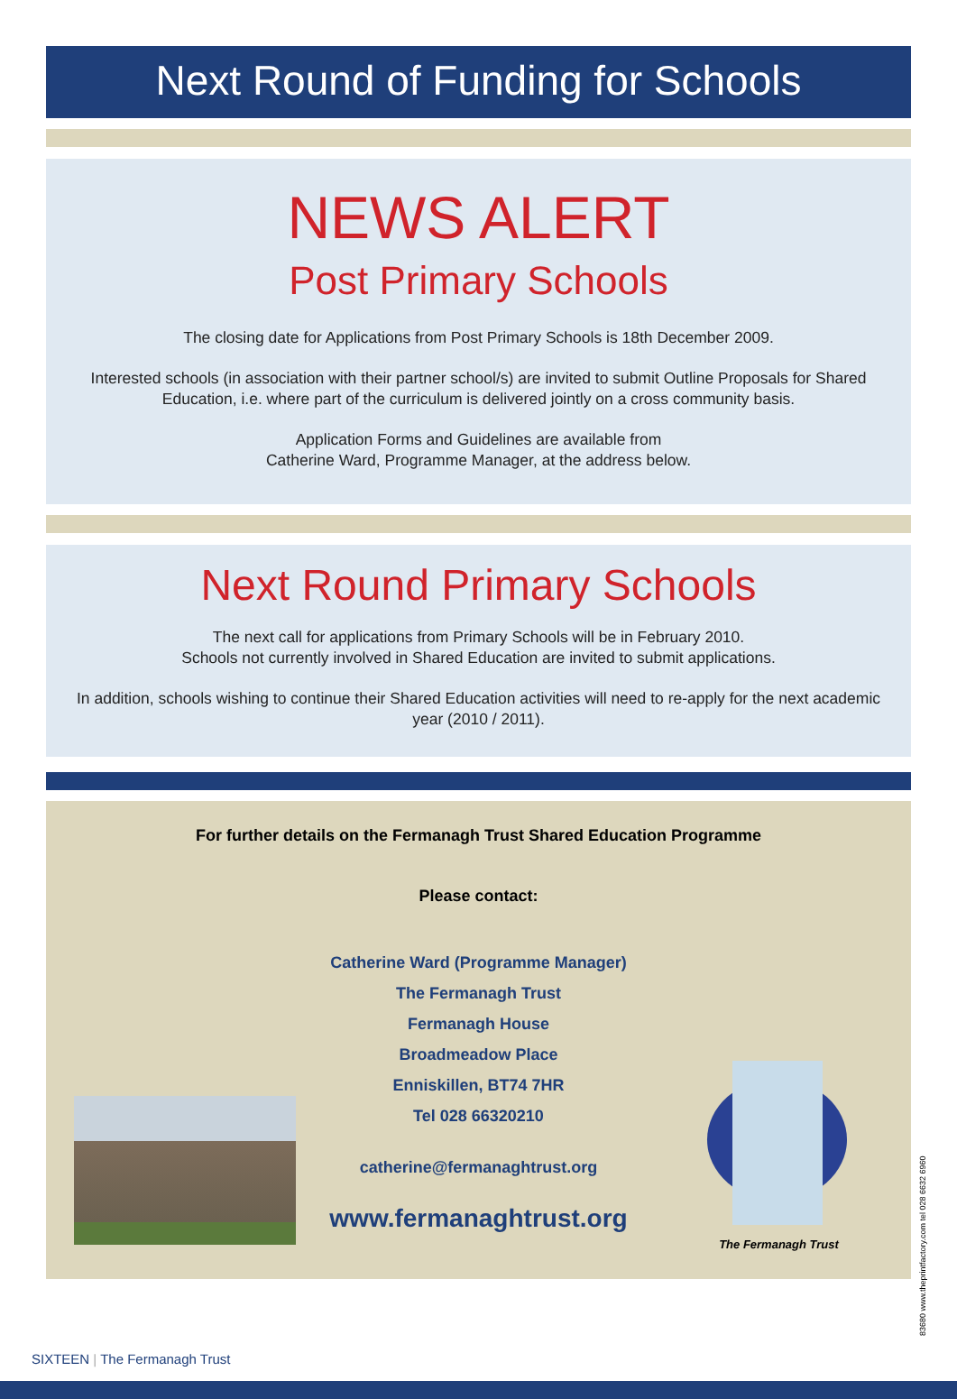Next Round of Funding for Schools
NEWS ALERT
Post Primary Schools
The closing date for Applications from Post Primary Schools is 18th December 2009.
Interested schools (in association with their partner school/s) are invited to submit Outline Proposals for Shared Education, i.e. where part of the curriculum is delivered jointly on a cross community basis.
Application Forms and Guidelines are available from
Catherine Ward, Programme Manager, at the address below.
Next Round Primary Schools
The next call for applications from Primary Schools will be in February 2010.
Schools not currently involved in Shared Education are invited to submit applications.
In addition, schools wishing to continue their Shared Education activities will need to re-apply for the next academic year (2010 / 2011).
For further details on the Fermanagh Trust Shared Education Programme
Please contact:
Catherine Ward (Programme Manager)
The Fermanagh Trust
Fermanagh House
Broadmeadow Place
Enniskillen, BT74 7HR
Tel 028 66320210
catherine@fermanaghtrust.org
www.fermanaghtrust.org
The Fermanagh Trust
SIXTEEN | The Fermanagh Trust
83680 www.theprintfactory.com tel 028 6632 6960